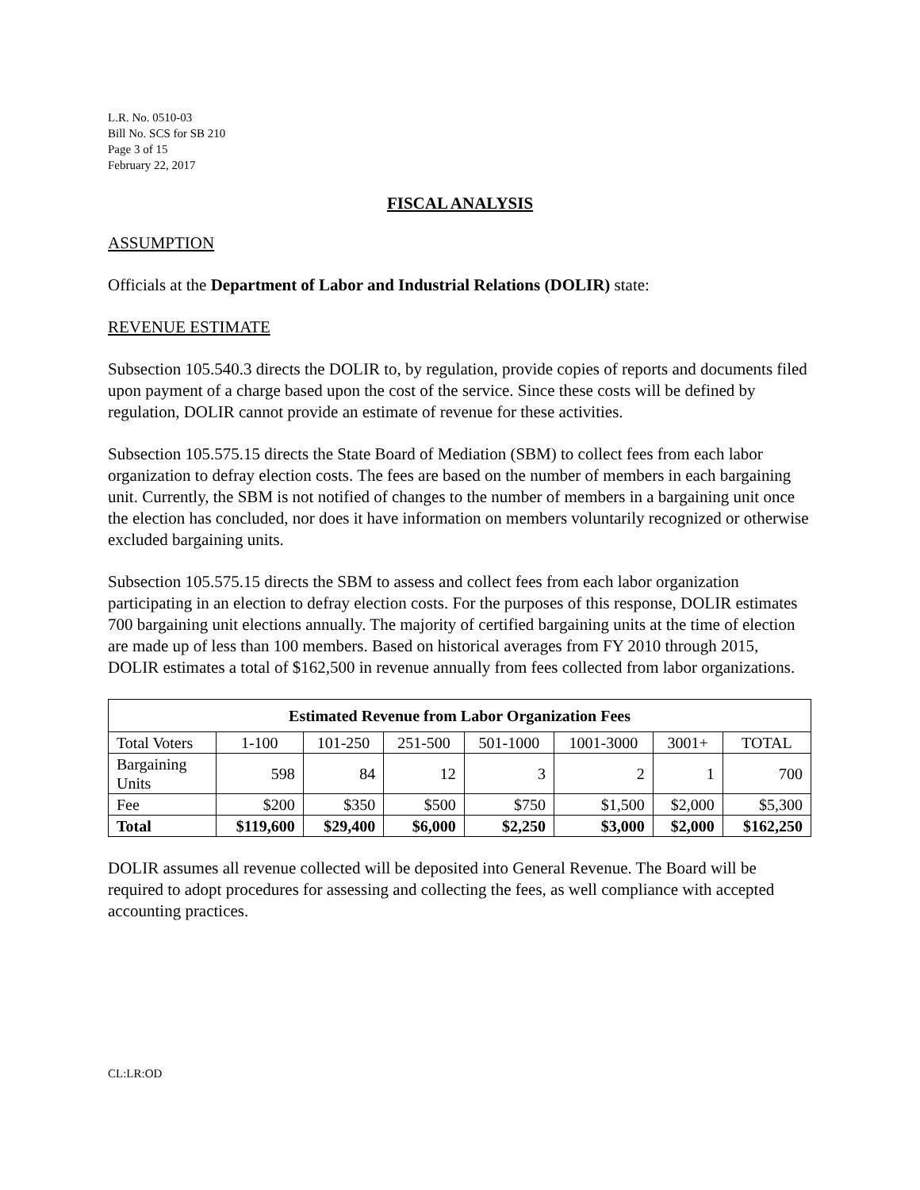L.R. No. 0510-03
Bill No. SCS for SB 210
Page 3 of 15
February 22, 2017
FISCAL ANALYSIS
ASSUMPTION
Officials at the Department of Labor and Industrial Relations (DOLIR) state:
REVENUE ESTIMATE
Subsection 105.540.3 directs the DOLIR to, by regulation, provide copies of reports and documents filed upon payment of a charge based upon the cost of the service. Since these costs will be defined by regulation, DOLIR cannot provide an estimate of revenue for these activities.
Subsection 105.575.15 directs the State Board of Mediation (SBM) to collect fees from each labor organization to defray election costs. The fees are based on the number of members in each bargaining unit. Currently, the SBM is not notified of changes to the number of members in a bargaining unit once the election has concluded, nor does it have information on members voluntarily recognized or otherwise excluded bargaining units.
Subsection 105.575.15 directs the SBM to assess and collect fees from each labor organization participating in an election to defray election costs. For the purposes of this response, DOLIR estimates 700 bargaining unit elections annually. The majority of certified bargaining units at the time of election are made up of less than 100 members. Based on historical averages from FY 2010 through 2015, DOLIR estimates a total of $162,500 in revenue annually from fees collected from labor organizations.
| Estimated Revenue from Labor Organization Fees | | | | | | | |
| --- | --- | --- | --- | --- | --- | --- | --- |
| Total Voters | 1-100 | 101-250 | 251-500 | 501-1000 | 1001-3000 | 3001+ | TOTAL |
| Bargaining Units | 598 | 84 | 12 | 3 | 2 | 1 | 700 |
| Fee | $200 | $350 | $500 | $750 | $1,500 | $2,000 | $5,300 |
| Total | $119,600 | $29,400 | $6,000 | $2,250 | $3,000 | $2,000 | $162,250 |
DOLIR assumes all revenue collected will be deposited into General Revenue. The Board will be required to adopt procedures for assessing and collecting the fees, as well compliance with accepted accounting practices.
CL:LR:OD